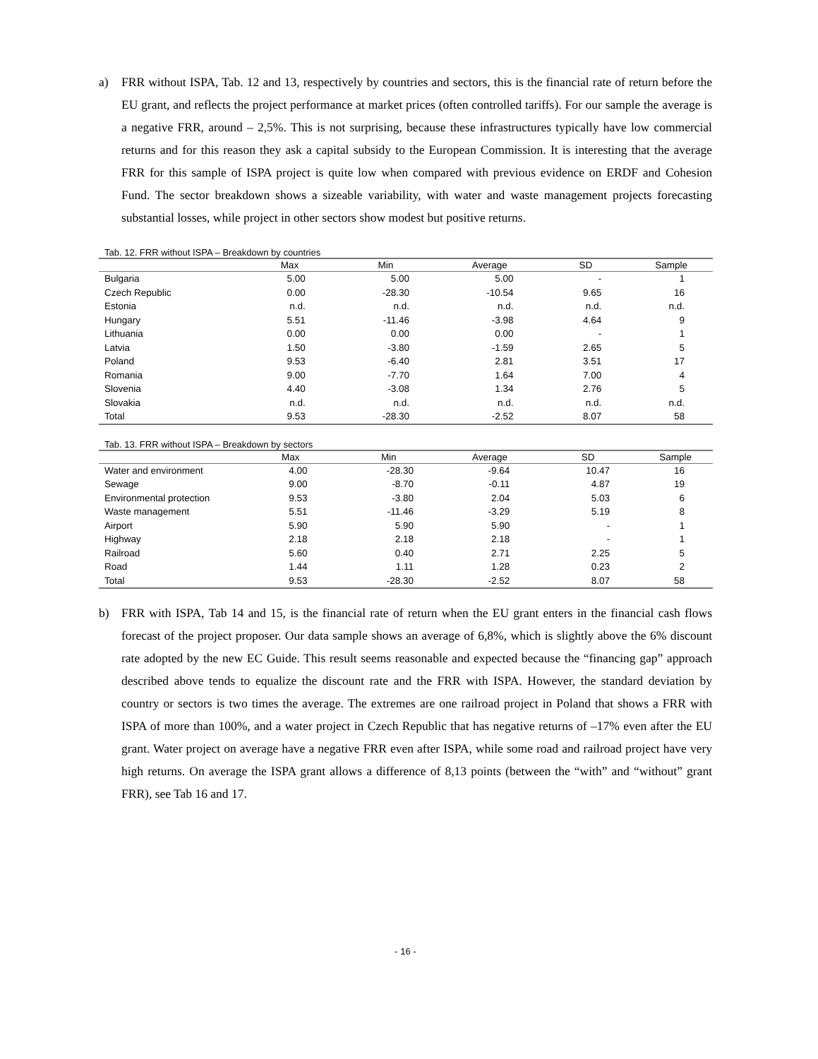a) FRR without ISPA, Tab. 12 and 13, respectively by countries and sectors, this is the financial rate of return before the EU grant, and reflects the project performance at market prices (often controlled tariffs). For our sample the average is a negative FRR, around – 2,5%. This is not surprising, because these infrastructures typically have low commercial returns and for this reason they ask a capital subsidy to the European Commission. It is interesting that the average FRR for this sample of ISPA project is quite low when compared with previous evidence on ERDF and Cohesion Fund. The sector breakdown shows a sizeable variability, with water and waste management projects forecasting substantial losses, while project in other sectors show modest but positive returns.
Tab. 12. FRR without ISPA – Breakdown by countries
| | Max | Min | Average | SD | Sample |
| --- | --- | --- | --- | --- | --- |
| Bulgaria | 5.00 | 5.00 | 5.00 | - | 1 |
| Czech Republic | 0.00 | -28.30 | -10.54 | 9.65 | 16 |
| Estonia | n.d. | n.d. | n.d. | n.d. | n.d. |
| Hungary | 5.51 | -11.46 | -3.98 | 4.64 | 9 |
| Lithuania | 0.00 | 0.00 | 0.00 | - | 1 |
| Latvia | 1.50 | -3.80 | -1.59 | 2.65 | 5 |
| Poland | 9.53 | -6.40 | 2.81 | 3.51 | 17 |
| Romania | 9.00 | -7.70 | 1.64 | 7.00 | 4 |
| Slovenia | 4.40 | -3.08 | 1.34 | 2.76 | 5 |
| Slovakia | n.d. | n.d. | n.d. | n.d. | n.d. |
| Total | 9.53 | -28.30 | -2.52 | 8.07 | 58 |
Tab. 13. FRR without ISPA – Breakdown by sectors
| | Max | Min | Average | SD | Sample |
| --- | --- | --- | --- | --- | --- |
| Water and environment | 4.00 | -28.30 | -9.64 | 10.47 | 16 |
| Sewage | 9.00 | -8.70 | -0.11 | 4.87 | 19 |
| Environmental protection | 9.53 | -3.80 | 2.04 | 5.03 | 6 |
| Waste management | 5.51 | -11.46 | -3.29 | 5.19 | 8 |
| Airport | 5.90 | 5.90 | 5.90 | - | 1 |
| Highway | 2.18 | 2.18 | 2.18 | - | 1 |
| Railroad | 5.60 | 0.40 | 2.71 | 2.25 | 5 |
| Road | 1.44 | 1.11 | 1.28 | 0.23 | 2 |
| Total | 9.53 | -28.30 | -2.52 | 8.07 | 58 |
b) FRR with ISPA, Tab 14 and 15, is the financial rate of return when the EU grant enters in the financial cash flows forecast of the project proposer. Our data sample shows an average of 6,8%, which is slightly above the 6% discount rate adopted by the new EC Guide. This result seems reasonable and expected because the “financing gap” approach described above tends to equalize the discount rate and the FRR with ISPA. However, the standard deviation by country or sectors is two times the average. The extremes are one railroad project in Poland that shows a FRR with ISPA of more than 100%, and a water project in Czech Republic that has negative returns of –17% even after the EU grant. Water project on average have a negative FRR even after ISPA, while some road and railroad project have very high returns. On average the ISPA grant allows a difference of 8,13 points (between the “with” and “without” grant FRR), see Tab 16 and 17.
- 16 -